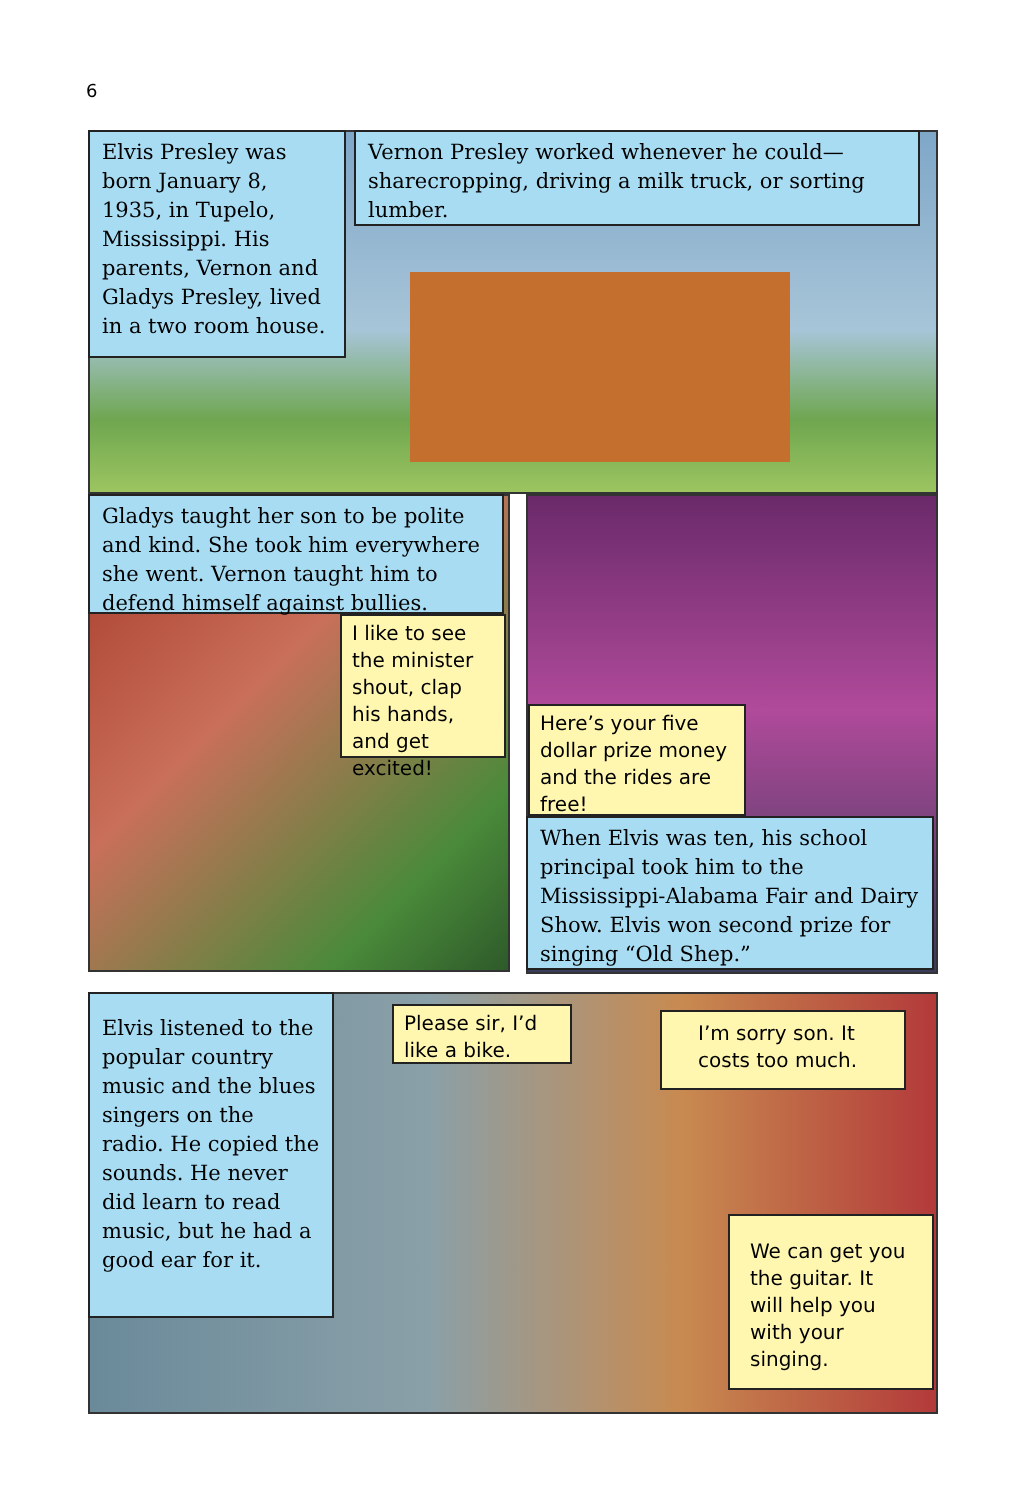6
Elvis Presley was born January 8, 1935, in Tupelo, Mississippi. His parents, Vernon and Gladys Presley, lived in a two room house.
Vernon Presley worked whenever he could—sharecropping, driving a milk truck, or sorting lumber.
Gladys taught her son to be polite and kind. She took him everywhere she went. Vernon taught him to defend himself against bullies.
I like to see the minister shout, clap his hands, and get excited!
Here’s your five dollar prize money and the rides are free!
When Elvis was ten, his school principal took him to the Mississippi-Alabama Fair and Dairy Show. Elvis won second prize for singing “Old Shep.”
Elvis listened to the popular country music and the blues singers on the radio. He copied the sounds. He never did learn to read music, but he had a good ear for it.
Please sir, I’d like a bike.
I’m sorry son. It costs too much.
We can get you the guitar. It will help you with your singing.